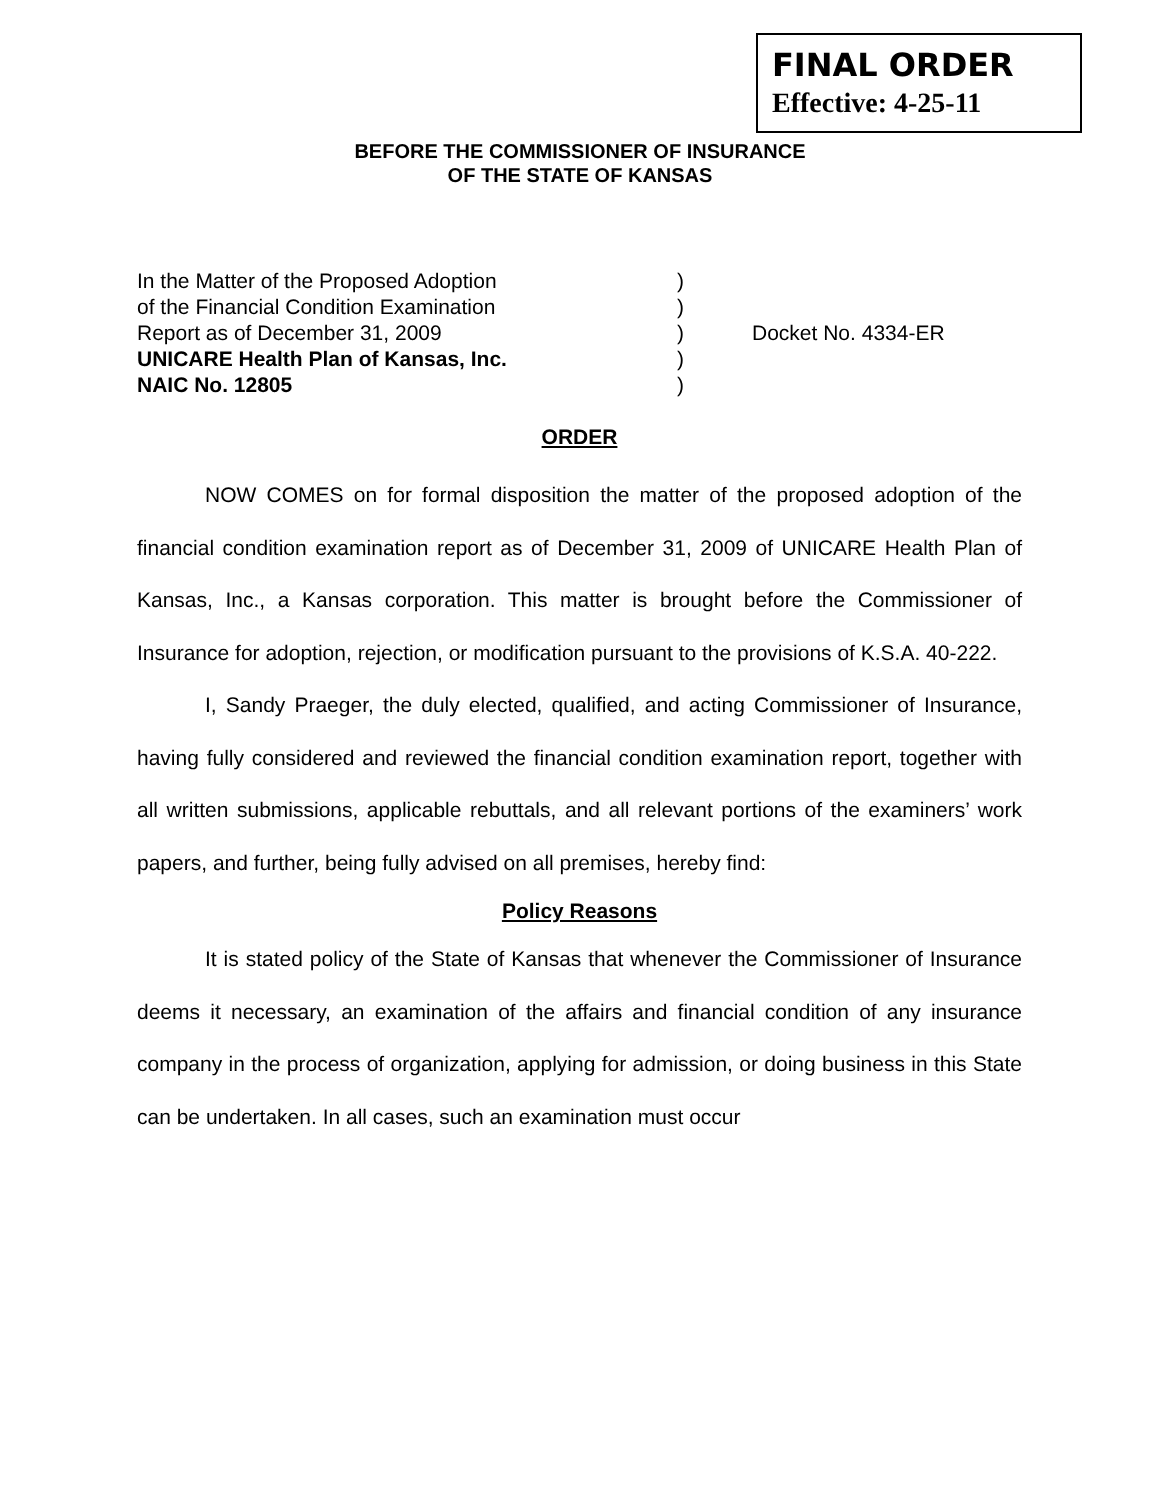FINAL ORDER
Effective: 4-25-11
BEFORE THE COMMISSIONER OF INSURANCE
OF THE STATE OF KANSAS
In the Matter of the Proposed Adoption )
of the Financial Condition Examination )
Report as of December 31, 2009 ) Docket No. 4334-ER
UNICARE Health Plan of Kansas, Inc. )
NAIC No. 12805 )
ORDER
NOW COMES on for formal disposition the matter of the proposed adoption of the financial condition examination report as of December 31, 2009 of UNICARE Health Plan of Kansas, Inc., a Kansas corporation. This matter is brought before the Commissioner of Insurance for adoption, rejection, or modification pursuant to the provisions of K.S.A. 40-222.
I, Sandy Praeger, the duly elected, qualified, and acting Commissioner of Insurance, having fully considered and reviewed the financial condition examination report, together with all written submissions, applicable rebuttals, and all relevant portions of the examiners’ work papers, and further, being fully advised on all premises, hereby find:
Policy Reasons
It is stated policy of the State of Kansas that whenever the Commissioner of Insurance deems it necessary, an examination of the affairs and financial condition of any insurance company in the process of organization, applying for admission, or doing business in this State can be undertaken. In all cases, such an examination must occur